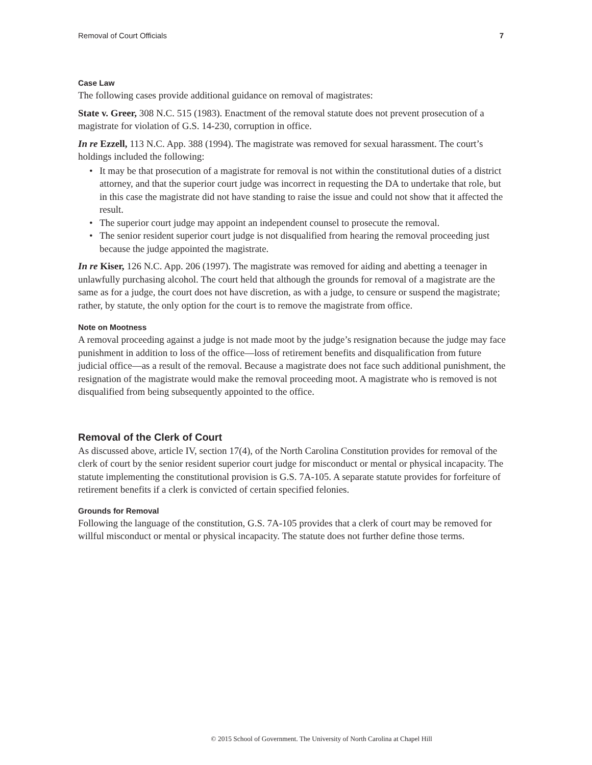Removal of Court Officials 7
Case Law
The following cases provide additional guidance on removal of magistrates:
State v. Greer, 308 N.C. 515 (1983). Enactment of the removal statute does not prevent prosecution of a magistrate for violation of G.S. 14-230, corruption in office.
In re Ezzell, 113 N.C. App. 388 (1994). The magistrate was removed for sexual harassment. The court’s holdings included the following:
• It may be that prosecution of a magistrate for removal is not within the constitutional duties of a district attorney, and that the superior court judge was incorrect in requesting the DA to undertake that role, but in this case the magistrate did not have standing to raise the issue and could not show that it affected the result.
• The superior court judge may appoint an independent counsel to prosecute the removal.
• The senior resident superior court judge is not disqualified from hearing the removal proceeding just because the judge appointed the magistrate.
In re Kiser, 126 N.C. App. 206 (1997). The magistrate was removed for aiding and abetting a teenager in unlawfully purchasing alcohol. The court held that although the grounds for removal of a magistrate are the same as for a judge, the court does not have discretion, as with a judge, to censure or suspend the magistrate; rather, by statute, the only option for the court is to remove the magistrate from office.
Note on Mootness
A removal proceeding against a judge is not made moot by the judge’s resignation because the judge may face punishment in addition to loss of the office—loss of retirement benefits and disqualification from future judicial office—as a result of the removal. Because a magistrate does not face such additional punishment, the resignation of the magistrate would make the removal proceeding moot. A magistrate who is removed is not disqualified from being subsequently appointed to the office.
Removal of the Clerk of Court
As discussed above, article IV, section 17(4), of the North Carolina Constitution provides for removal of the clerk of court by the senior resident superior court judge for misconduct or mental or physical incapacity. The statute implementing the constitutional provision is G.S. 7A-105. A separate statute provides for forfeiture of retirement benefits if a clerk is convicted of certain specified felonies.
Grounds for Removal
Following the language of the constitution, G.S. 7A-105 provides that a clerk of court may be removed for willful misconduct or mental or physical incapacity. The statute does not further define those terms.
© 2015 School of Government. The University of North Carolina at Chapel Hill